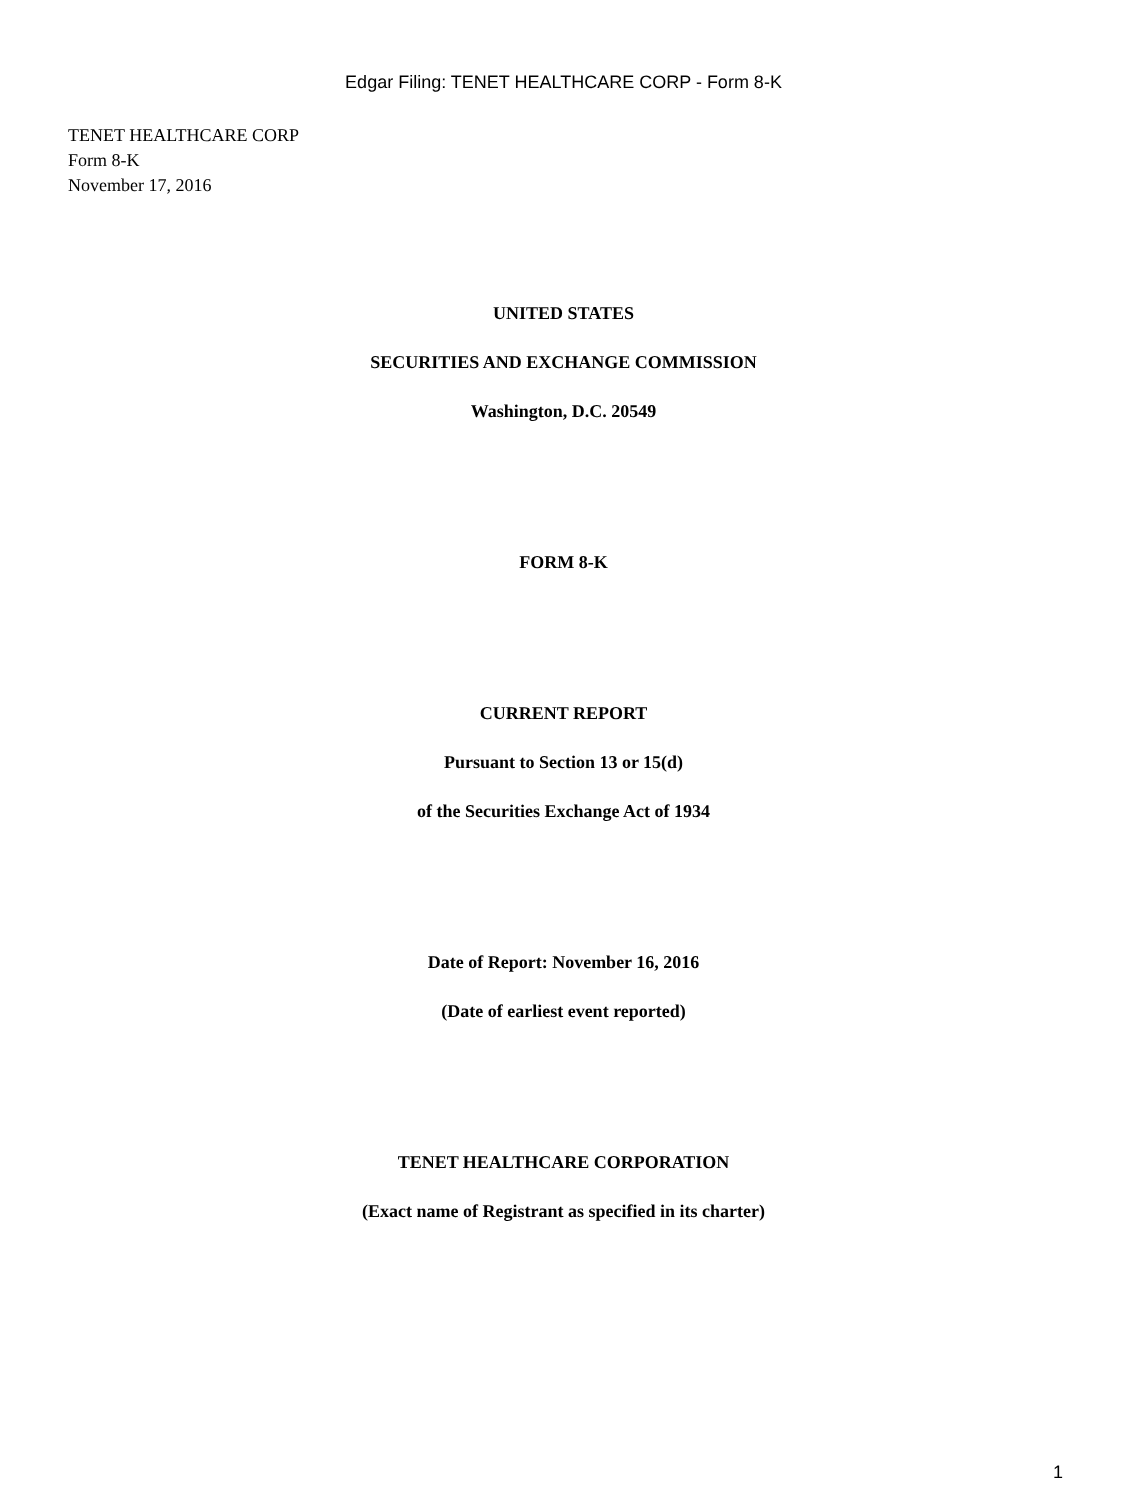Edgar Filing: TENET HEALTHCARE CORP - Form 8-K
TENET HEALTHCARE CORP
Form 8-K
November 17, 2016
UNITED STATES
SECURITIES AND EXCHANGE COMMISSION
Washington, D.C. 20549
FORM 8-K
CURRENT REPORT
Pursuant to Section 13 or 15(d)
of the Securities Exchange Act of 1934
Date of Report: November 16, 2016
(Date of earliest event reported)
TENET HEALTHCARE CORPORATION
(Exact name of Registrant as specified in its charter)
1